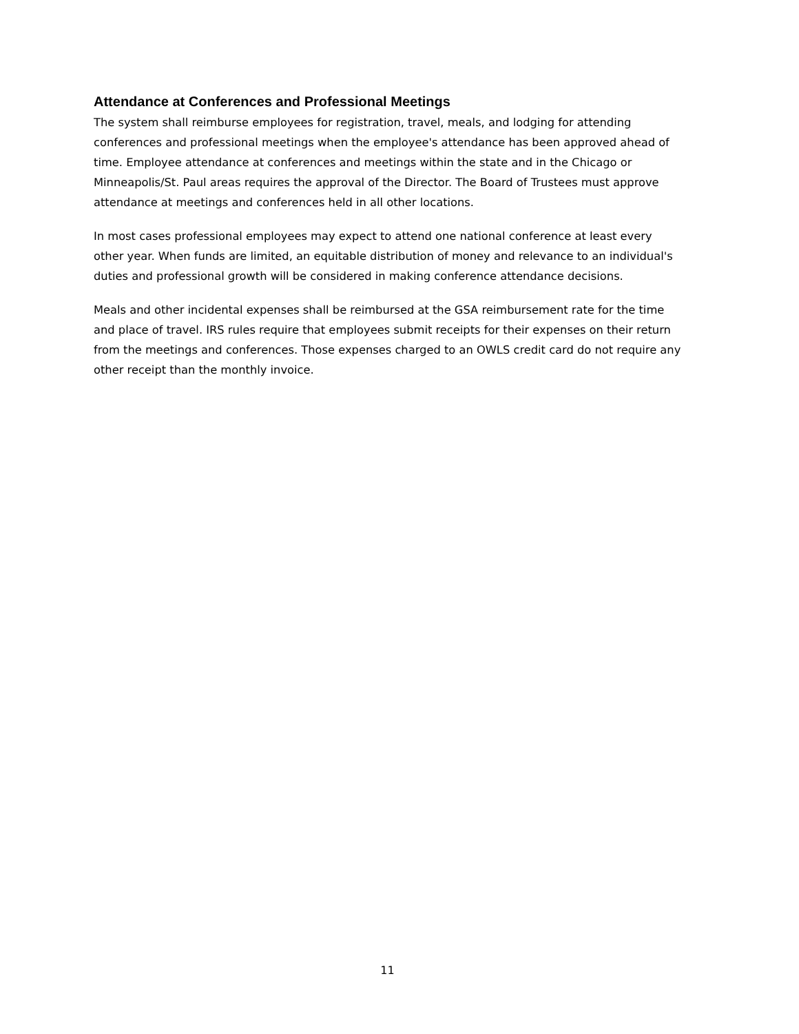Attendance at Conferences and Professional Meetings
The system shall reimburse employees for registration, travel, meals, and lodging for attending conferences and professional meetings when the employee's attendance has been approved ahead of time. Employee attendance at conferences and meetings within the state and in the Chicago or Minneapolis/St. Paul areas requires the approval of the Director. The Board of Trustees must approve attendance at meetings and conferences held in all other locations.
In most cases professional employees may expect to attend one national conference at least every other year. When funds are limited, an equitable distribution of money and relevance to an individual's duties and professional growth will be considered in making conference attendance decisions.
Meals and other incidental expenses shall be reimbursed at the GSA reimbursement rate for the time and place of travel. IRS rules require that employees submit receipts for their expenses on their return from the meetings and conferences. Those expenses charged to an OWLS credit card do not require any other receipt than the monthly invoice.
11